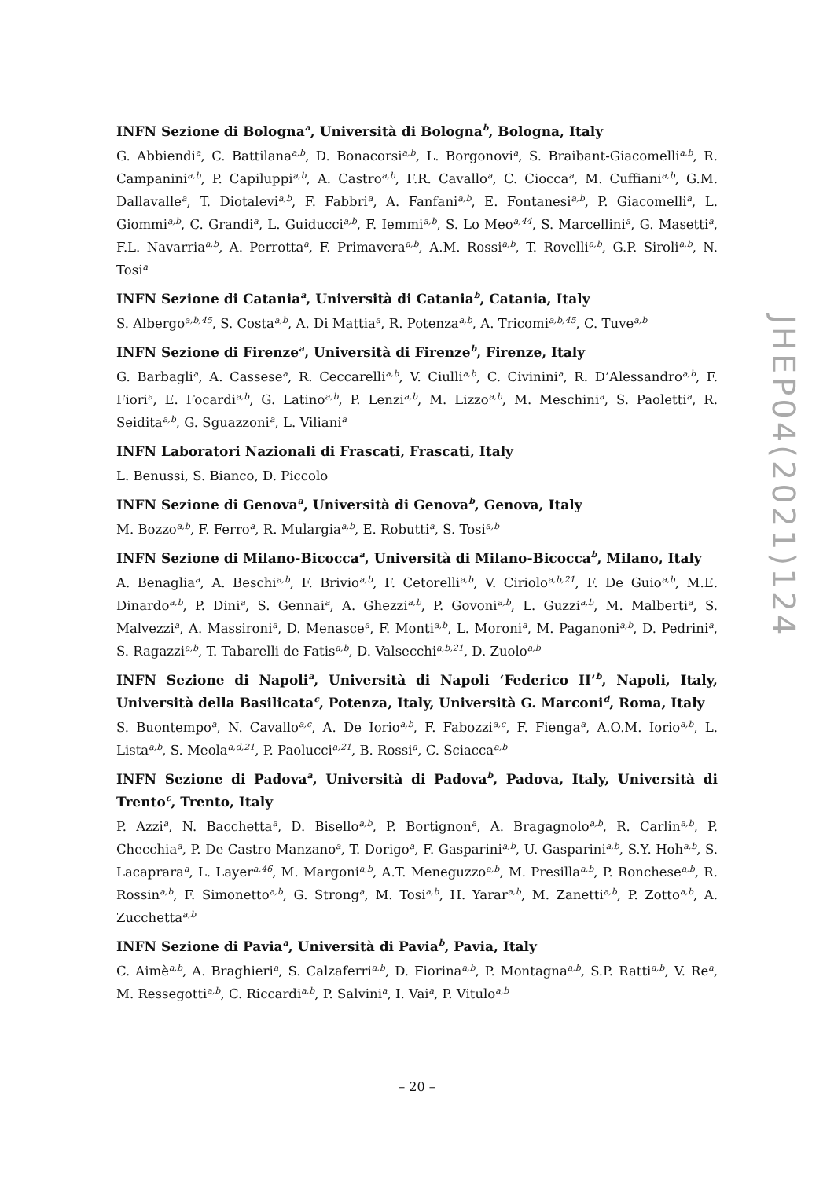INFN Sezione di Bologna<sup>a</sup>, Università di Bologna<sup>b</sup>, Bologna, Italy
G. Abbiendi<sup>a</sup>, C. Battilana<sup>a,b</sup>, D. Bonacorsi<sup>a,b</sup>, L. Borgonovi<sup>a</sup>, S. Braibant-Giacomelli<sup>a,b</sup>, R. Campanini<sup>a,b</sup>, P. Capiluppi<sup>a,b</sup>, A. Castro<sup>a,b</sup>, F.R. Cavallo<sup>a</sup>, C. Ciocca<sup>a</sup>, M. Cuffiani<sup>a,b</sup>, G.M. Dallavalle<sup>a</sup>, T. Diotalevi<sup>a,b</sup>, F. Fabbri<sup>a</sup>, A. Fanfani<sup>a,b</sup>, E. Fontanesi<sup>a,b</sup>, P. Giacomelli<sup>a</sup>, L. Giommi<sup>a,b</sup>, C. Grandi<sup>a</sup>, L. Guiducci<sup>a,b</sup>, F. Iemmi<sup>a,b</sup>, S. Lo Meo<sup>a,44</sup>, S. Marcellini<sup>a</sup>, G. Masetti<sup>a</sup>, F.L. Navarria<sup>a,b</sup>, A. Perrotta<sup>a</sup>, F. Primavera<sup>a,b</sup>, A.M. Rossi<sup>a,b</sup>, T. Rovelli<sup>a,b</sup>, G.P. Siroli<sup>a,b</sup>, N. Tosi<sup>a</sup>
INFN Sezione di Catania<sup>a</sup>, Università di Catania<sup>b</sup>, Catania, Italy
S. Albergo<sup>a,b,45</sup>, S. Costa<sup>a,b</sup>, A. Di Mattia<sup>a</sup>, R. Potenza<sup>a,b</sup>, A. Tricomi<sup>a,b,45</sup>, C. Tuve<sup>a,b</sup>
INFN Sezione di Firenze<sup>a</sup>, Università di Firenze<sup>b</sup>, Firenze, Italy
G. Barbagli<sup>a</sup>, A. Cassese<sup>a</sup>, R. Ceccarelli<sup>a,b</sup>, V. Ciulli<sup>a,b</sup>, C. Civinini<sup>a</sup>, R. D’Alessandro<sup>a,b</sup>, F. Fiori<sup>a</sup>, E. Focardi<sup>a,b</sup>, G. Latino<sup>a,b</sup>, P. Lenzi<sup>a,b</sup>, M. Lizzo<sup>a,b</sup>, M. Meschini<sup>a</sup>, S. Paoletti<sup>a</sup>, R. Seidita<sup>a,b</sup>, G. Sguazzoni<sup>a</sup>, L. Viliani<sup>a</sup>
INFN Laboratori Nazionali di Frascati, Frascati, Italy
L. Benussi, S. Bianco, D. Piccolo
INFN Sezione di Genova<sup>a</sup>, Università di Genova<sup>b</sup>, Genova, Italy
M. Bozzo<sup>a,b</sup>, F. Ferro<sup>a</sup>, R. Mulargia<sup>a,b</sup>, E. Robutti<sup>a</sup>, S. Tosi<sup>a,b</sup>
INFN Sezione di Milano-Bicocca<sup>a</sup>, Università di Milano-Bicocca<sup>b</sup>, Milano, Italy
A. Benaglia<sup>a</sup>, A. Beschi<sup>a,b</sup>, F. Brivio<sup>a,b</sup>, F. Cetorelli<sup>a,b</sup>, V. Ciriolo<sup>a,b,21</sup>, F. De Guio<sup>a,b</sup>, M.E. Dinardo<sup>a,b</sup>, P. Dini<sup>a</sup>, S. Gennai<sup>a</sup>, A. Ghezzi<sup>a,b</sup>, P. Govoni<sup>a,b</sup>, L. Guzzi<sup>a,b</sup>, M. Malberti<sup>a</sup>, S. Malvezzi<sup>a</sup>, A. Massironi<sup>a</sup>, D. Menasce<sup>a</sup>, F. Monti<sup>a,b</sup>, L. Moroni<sup>a</sup>, M. Paganoni<sup>a,b</sup>, D. Pedrini<sup>a</sup>, S. Ragazzi<sup>a,b</sup>, T. Tabarelli de Fatis<sup>a,b</sup>, D. Valsecchi<sup>a,b,21</sup>, D. Zuolo<sup>a,b</sup>
INFN Sezione di Napoli<sup>a</sup>, Università di Napoli ‘Federico II’<sup>b</sup>, Napoli, Italy, Università della Basilicata<sup>c</sup>, Potenza, Italy, Università G. Marconi<sup>d</sup>, Roma, Italy
S. Buontempo<sup>a</sup>, N. Cavallo<sup>a,c</sup>, A. De Iorio<sup>a,b</sup>, F. Fabozzi<sup>a,c</sup>, F. Fienga<sup>a</sup>, A.O.M. Iorio<sup>a,b</sup>, L. Lista<sup>a,b</sup>, S. Meola<sup>a,d,21</sup>, P. Paolucci<sup>a,21</sup>, B. Rossi<sup>a</sup>, C. Sciacca<sup>a,b</sup>
INFN Sezione di Padova<sup>a</sup>, Università di Padova<sup>b</sup>, Padova, Italy, Università di Trento<sup>c</sup>, Trento, Italy
P. Azzi<sup>a</sup>, N. Bacchetta<sup>a</sup>, D. Bisello<sup>a,b</sup>, P. Bortignon<sup>a</sup>, A. Bragagnolo<sup>a,b</sup>, R. Carlin<sup>a,b</sup>, P. Checchia<sup>a</sup>, P. De Castro Manzano<sup>a</sup>, T. Dorigo<sup>a</sup>, F. Gasparini<sup>a,b</sup>, U. Gasparini<sup>a,b</sup>, S.Y. Hoh<sup>a,b</sup>, S. Lacaprara<sup>a</sup>, L. Layer<sup>a,46</sup>, M. Margoni<sup>a,b</sup>, A.T. Meneguzzo<sup>a,b</sup>, M. Presilla<sup>a,b</sup>, P. Ronchese<sup>a,b</sup>, R. Rossin<sup>a,b</sup>, F. Simonetto<sup>a,b</sup>, G. Strong<sup>a</sup>, M. Tosi<sup>a,b</sup>, H. Yarar<sup>a,b</sup>, M. Zanetti<sup>a,b</sup>, P. Zotto<sup>a,b</sup>, A. Zucchetta<sup>a,b</sup>
INFN Sezione di Pavia<sup>a</sup>, Università di Pavia<sup>b</sup>, Pavia, Italy
C. Aimè<sup>a,b</sup>, A. Braghieri<sup>a</sup>, S. Calzaferri<sup>a,b</sup>, D. Fiorina<sup>a,b</sup>, P. Montagna<sup>a,b</sup>, S.P. Ratti<sup>a,b</sup>, V. Re<sup>a</sup>, M. Ressegotti<sup>a,b</sup>, C. Riccardi<sup>a,b</sup>, P. Salvini<sup>a</sup>, I. Vai<sup>a</sup>, P. Vitulo<sup>a,b</sup>
JHEP04(2021)124
– 20 –